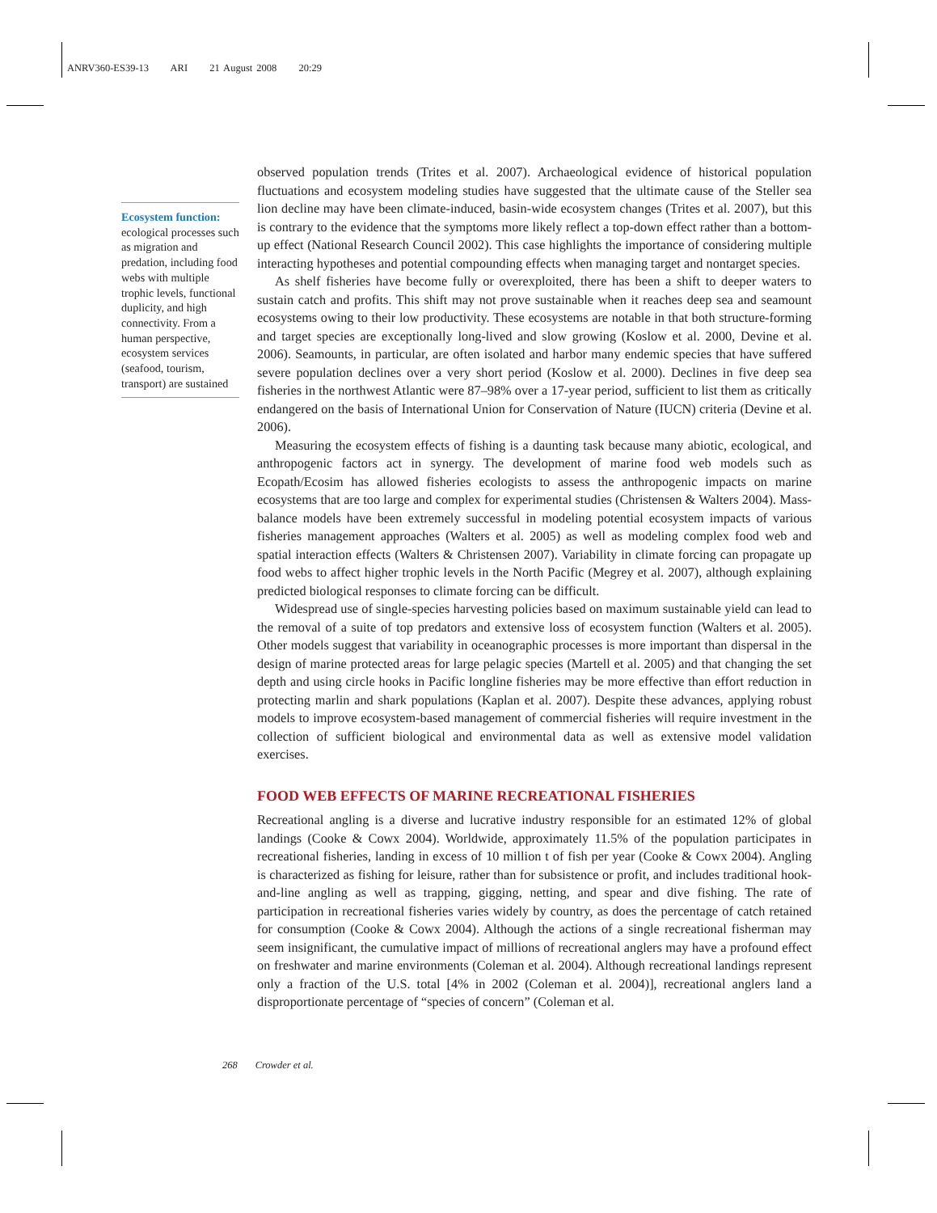ANRV360-ES39-13 ARI 21 August 2008 20:29
Ecosystem function: ecological processes such as migration and predation, including food webs with multiple trophic levels, functional duplicity, and high connectivity. From a human perspective, ecosystem services (seafood, tourism, transport) are sustained
observed population trends (Trites et al. 2007). Archaeological evidence of historical population fluctuations and ecosystem modeling studies have suggested that the ultimate cause of the Steller sea lion decline may have been climate-induced, basin-wide ecosystem changes (Trites et al. 2007), but this is contrary to the evidence that the symptoms more likely reflect a top-down effect rather than a bottom-up effect (National Research Council 2002). This case highlights the importance of considering multiple interacting hypotheses and potential compounding effects when managing target and nontarget species.
As shelf fisheries have become fully or overexploited, there has been a shift to deeper waters to sustain catch and profits. This shift may not prove sustainable when it reaches deep sea and seamount ecosystems owing to their low productivity. These ecosystems are notable in that both structure-forming and target species are exceptionally long-lived and slow growing (Koslow et al. 2000, Devine et al. 2006). Seamounts, in particular, are often isolated and harbor many endemic species that have suffered severe population declines over a very short period (Koslow et al. 2000). Declines in five deep sea fisheries in the northwest Atlantic were 87–98% over a 17-year period, sufficient to list them as critically endangered on the basis of International Union for Conservation of Nature (IUCN) criteria (Devine et al. 2006).
Measuring the ecosystem effects of fishing is a daunting task because many abiotic, ecological, and anthropogenic factors act in synergy. The development of marine food web models such as Ecopath/Ecosim has allowed fisheries ecologists to assess the anthropogenic impacts on marine ecosystems that are too large and complex for experimental studies (Christensen & Walters 2004). Mass-balance models have been extremely successful in modeling potential ecosystem impacts of various fisheries management approaches (Walters et al. 2005) as well as modeling complex food web and spatial interaction effects (Walters & Christensen 2007). Variability in climate forcing can propagate up food webs to affect higher trophic levels in the North Pacific (Megrey et al. 2007), although explaining predicted biological responses to climate forcing can be difficult.
Widespread use of single-species harvesting policies based on maximum sustainable yield can lead to the removal of a suite of top predators and extensive loss of ecosystem function (Walters et al. 2005). Other models suggest that variability in oceanographic processes is more important than dispersal in the design of marine protected areas for large pelagic species (Martell et al. 2005) and that changing the set depth and using circle hooks in Pacific longline fisheries may be more effective than effort reduction in protecting marlin and shark populations (Kaplan et al. 2007). Despite these advances, applying robust models to improve ecosystem-based management of commercial fisheries will require investment in the collection of sufficient biological and environmental data as well as extensive model validation exercises.
FOOD WEB EFFECTS OF MARINE RECREATIONAL FISHERIES
Recreational angling is a diverse and lucrative industry responsible for an estimated 12% of global landings (Cooke & Cowx 2004). Worldwide, approximately 11.5% of the population participates in recreational fisheries, landing in excess of 10 million t of fish per year (Cooke & Cowx 2004). Angling is characterized as fishing for leisure, rather than for subsistence or profit, and includes traditional hook-and-line angling as well as trapping, gigging, netting, and spear and dive fishing. The rate of participation in recreational fisheries varies widely by country, as does the percentage of catch retained for consumption (Cooke & Cowx 2004). Although the actions of a single recreational fisherman may seem insignificant, the cumulative impact of millions of recreational anglers may have a profound effect on freshwater and marine environments (Coleman et al. 2004). Although recreational landings represent only a fraction of the U.S. total [4% in 2002 (Coleman et al. 2004)], recreational anglers land a disproportionate percentage of “species of concern” (Coleman et al.
268 Crowder et al.